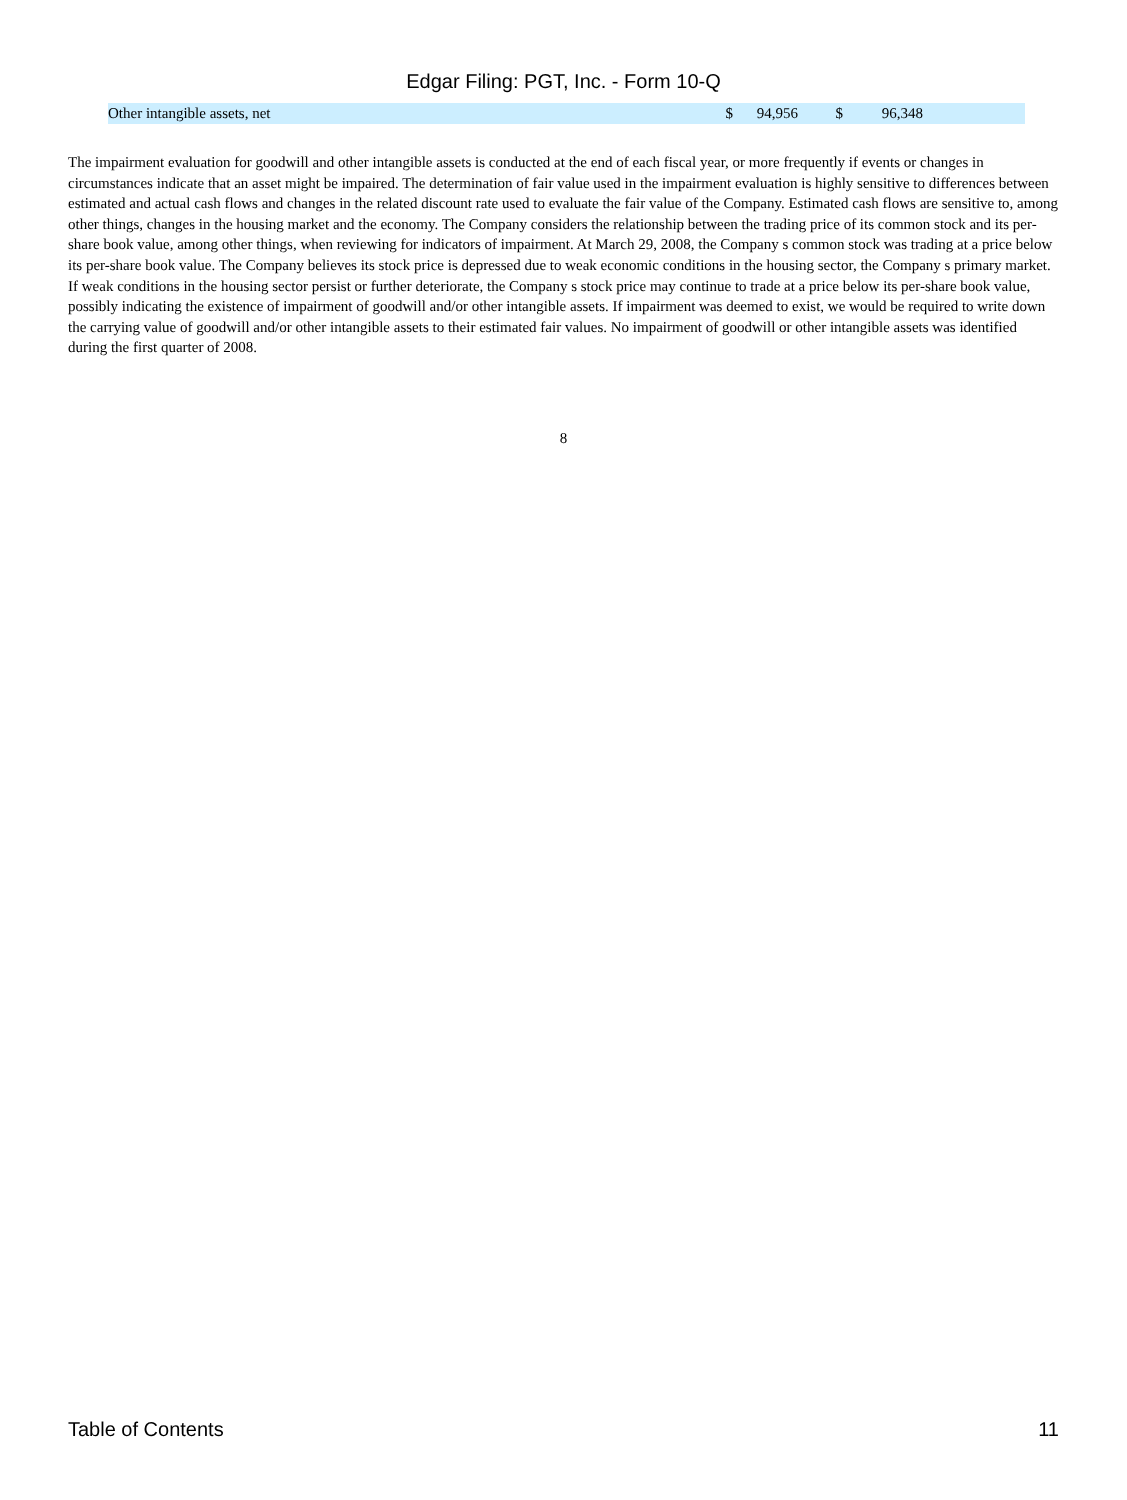Edgar Filing: PGT, Inc. - Form 10-Q
| Other intangible assets, net | $ | 94,956 | $ | 96,348 | |
The impairment evaluation for goodwill and other intangible assets is conducted at the end of each fiscal year, or more frequently if events or changes in circumstances indicate that an asset might be impaired. The determination of fair value used in the impairment evaluation is highly sensitive to differences between estimated and actual cash flows and changes in the related discount rate used to evaluate the fair value of the Company. Estimated cash flows are sensitive to, among other things, changes in the housing market and the economy. The Company considers the relationship between the trading price of its common stock and its per-share book value, among other things, when reviewing for indicators of impairment. At March 29, 2008, the Company s common stock was trading at a price below its per-share book value. The Company believes its stock price is depressed due to weak economic conditions in the housing sector, the Company s primary market. If weak conditions in the housing sector persist or further deteriorate, the Company s stock price may continue to trade at a price below its per-share book value, possibly indicating the existence of impairment of goodwill and/or other intangible assets. If impairment was deemed to exist, we would be required to write down the carrying value of goodwill and/or other intangible assets to their estimated fair values. No impairment of goodwill or other intangible assets was identified during the first quarter of 2008.
8
Table of Contents 11